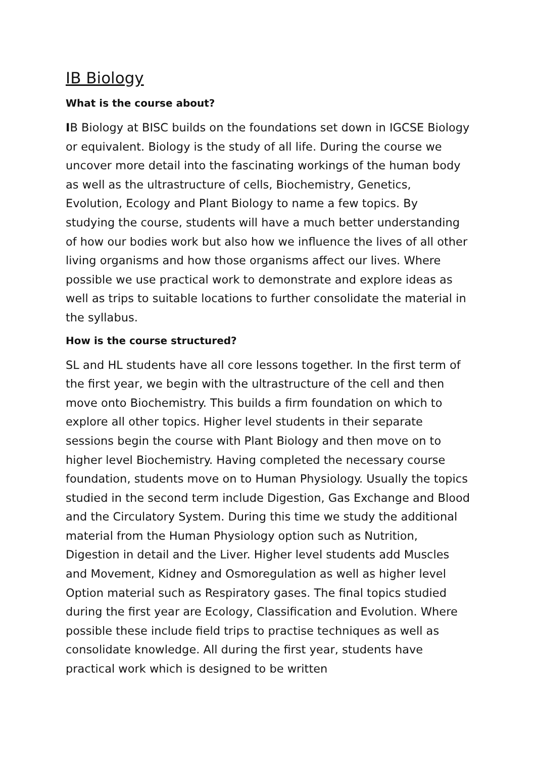IB Biology
What is the course about?
IB Biology at BISC builds on the foundations set down in IGCSE Biology or equivalent. Biology is the study of all life. During the course we uncover more detail into the fascinating workings of the human body as well as the ultrastructure of cells, Biochemistry, Genetics, Evolution, Ecology and Plant Biology to name a few topics. By studying the course, students will have a much better understanding of how our bodies work but also how we influence the lives of all other living organisms and how those organisms affect our lives. Where possible we use practical work to demonstrate and explore ideas as well as trips to suitable locations to further consolidate the material in the syllabus.
How is the course structured?
SL and HL students have all core lessons together. In the first term of the first year, we begin with the ultrastructure of the cell and then move onto Biochemistry. This builds a firm foundation on which to explore all other topics. Higher level students in their separate sessions begin the course with Plant Biology and then move on to higher level Biochemistry. Having completed the necessary course foundation, students move on to Human Physiology. Usually the topics studied in the second term include Digestion, Gas Exchange and Blood and the Circulatory System. During this time we study the additional material from the Human Physiology option such as Nutrition, Digestion in detail and the Liver. Higher level students add Muscles and Movement, Kidney and Osmoregulation as well as higher level Option material such as Respiratory gases. The final topics studied during the first year are Ecology, Classification and Evolution. Where possible these include field trips to practise techniques as well as consolidate knowledge. All during the first year, students have practical work which is designed to be written